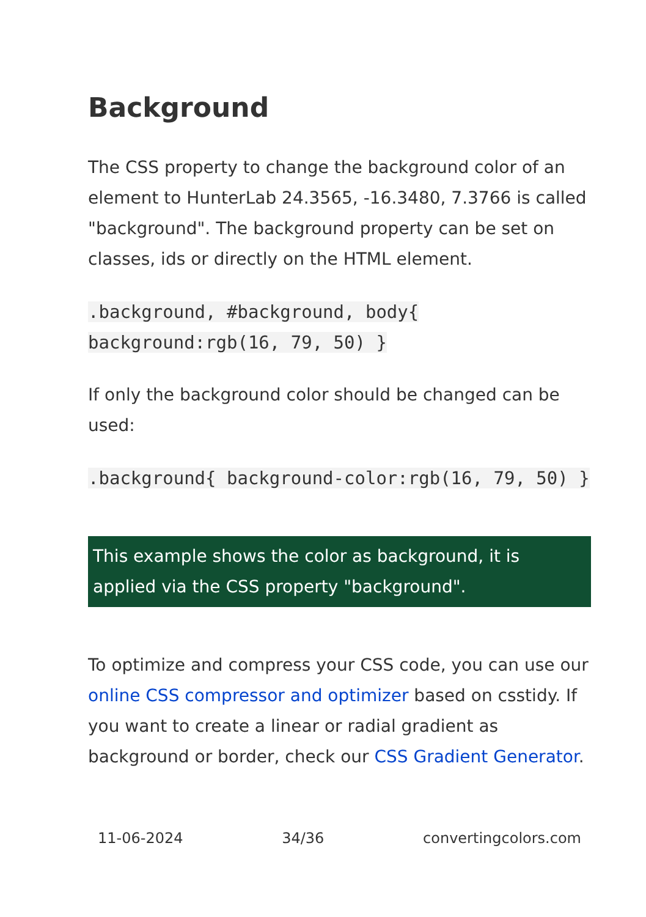Background
The CSS property to change the background color of an element to HunterLab 24.3565, -16.3480, 7.3766 is called "background". The background property can be set on classes, ids or directly on the HTML element.
.background, #background, body{ background:rgb(16, 79, 50) }
If only the background color should be changed can be used:
.background{ background-color:rgb(16, 79, 50) }
This example shows the color as background, it is applied via the CSS property "background".
To optimize and compress your CSS code, you can use our online CSS compressor and optimizer based on csstidy. If you want to create a linear or radial gradient as background or border, check our CSS Gradient Generator.
11-06-2024 34/36 convertingcolors.com